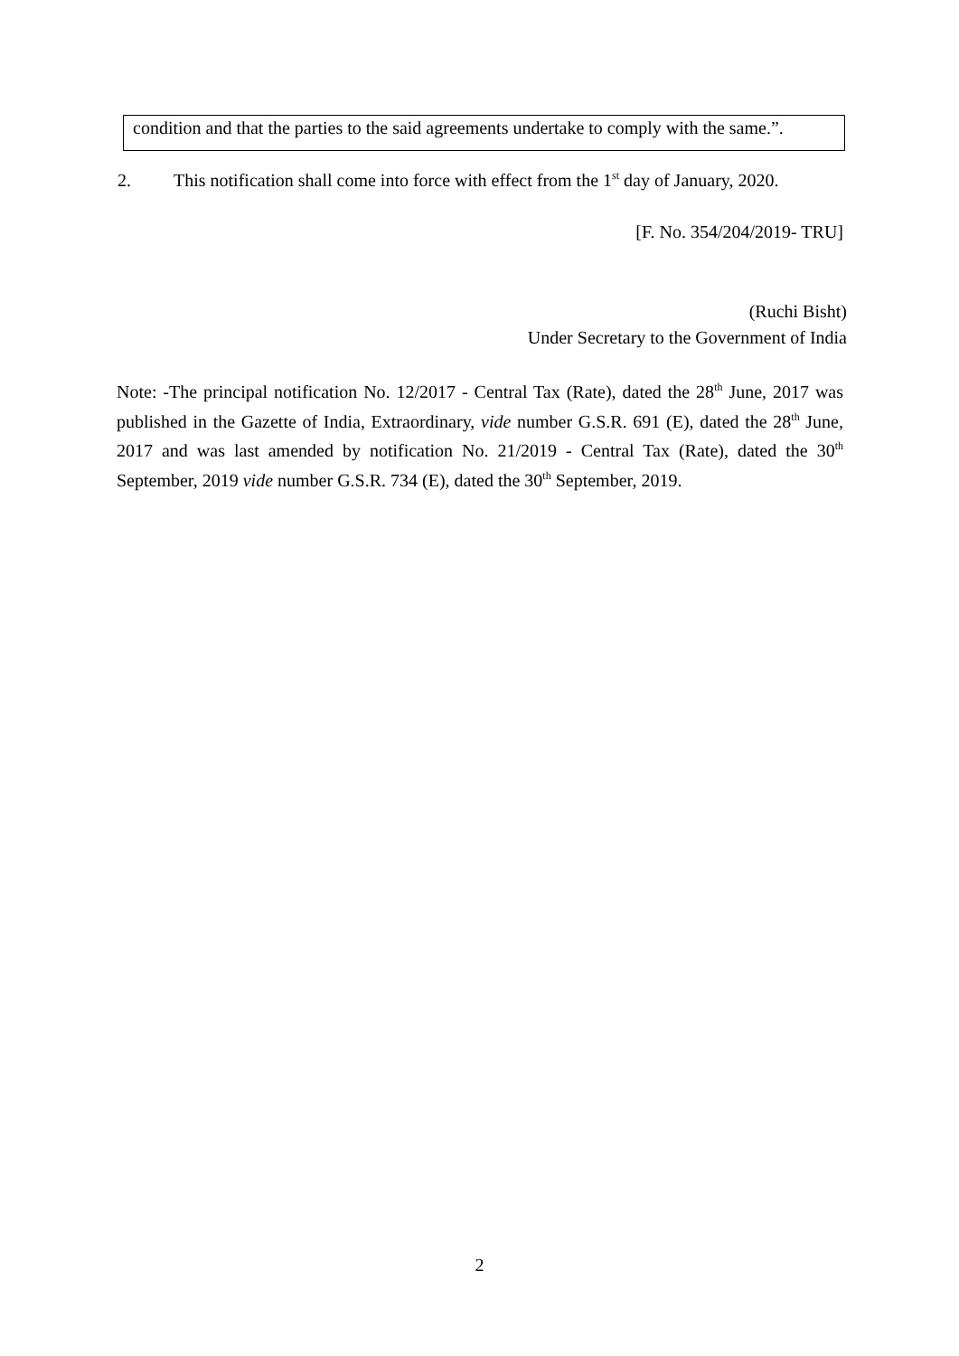condition and that the parties to the said agreements undertake to comply with the same.”.
2. This notification shall come into force with effect from the 1<sup>st</sup> day of January, 2020.
[F. No. 354/204/2019- TRU]
(Ruchi Bisht)
Under Secretary to the Government of India
Note: -The principal notification No. 12/2017 - Central Tax (Rate), dated the 28<sup>th</sup> June, 2017 was published in the Gazette of India, Extraordinary, vide number G.S.R. 691 (E), dated the 28<sup>th</sup> June, 2017 and was last amended by notification No. 21/2019 - Central Tax (Rate), dated the 30<sup>th</sup> September, 2019 vide number G.S.R. 734 (E), dated the 30<sup>th</sup> September, 2019.
2